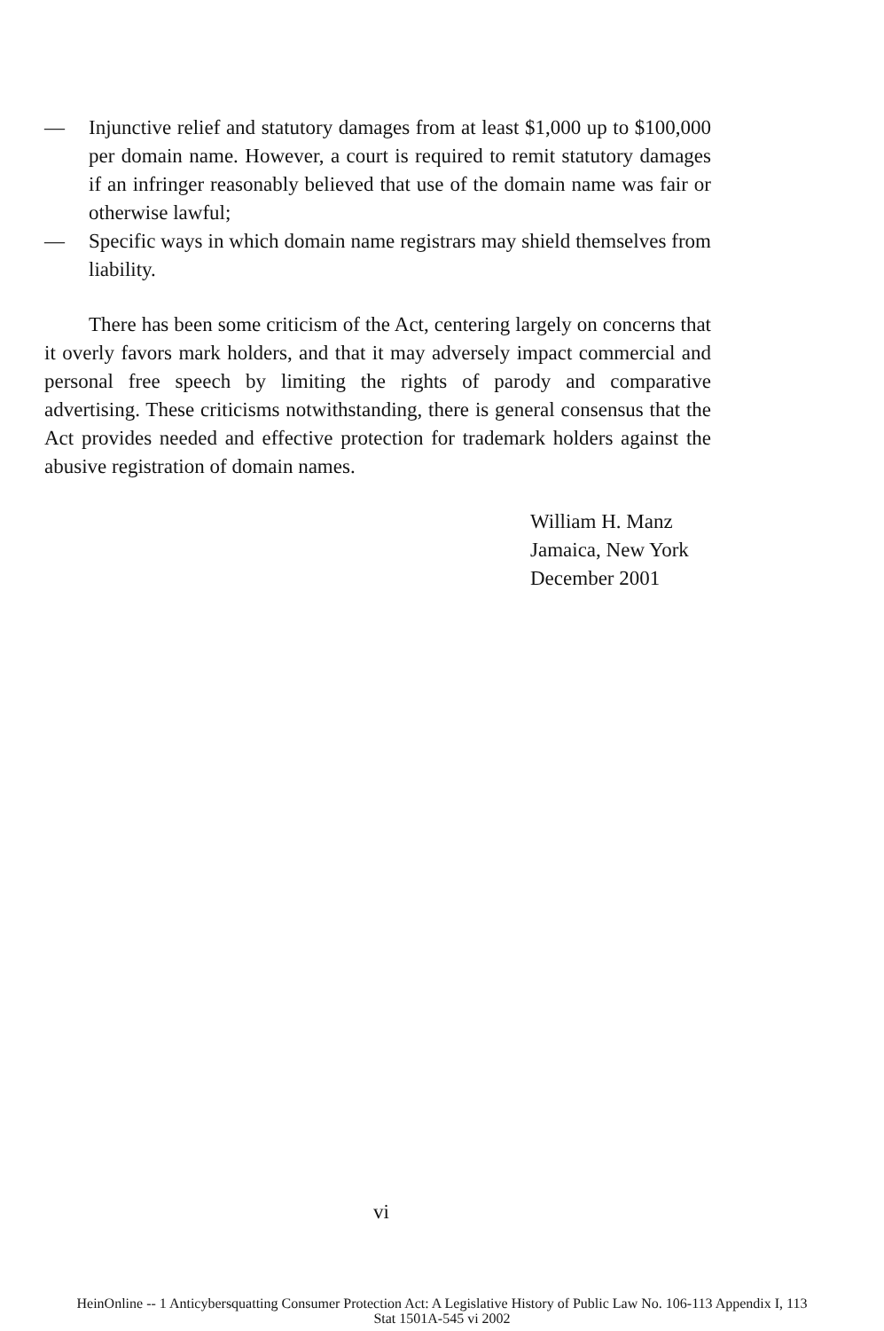— Injunctive relief and statutory damages from at least $1,000 up to $100,000 per domain name. However, a court is required to remit statutory damages if an infringer reasonably believed that use of the domain name was fair or otherwise lawful;
— Specific ways in which domain name registrars may shield themselves from liability.
There has been some criticism of the Act, centering largely on concerns that it overly favors mark holders, and that it may adversely impact commercial and personal free speech by limiting the rights of parody and comparative advertising. These criticisms notwithstanding, there is general consensus that the Act provides needed and effective protection for trademark holders against the abusive registration of domain names.
William H. Manz
Jamaica, New York
December 2001
vi
HeinOnline -- 1 Anticybersquatting Consumer Protection Act: A Legislative History of Public Law No. 106-113 Appendix I, 113
Stat 1501A-545 vi 2002